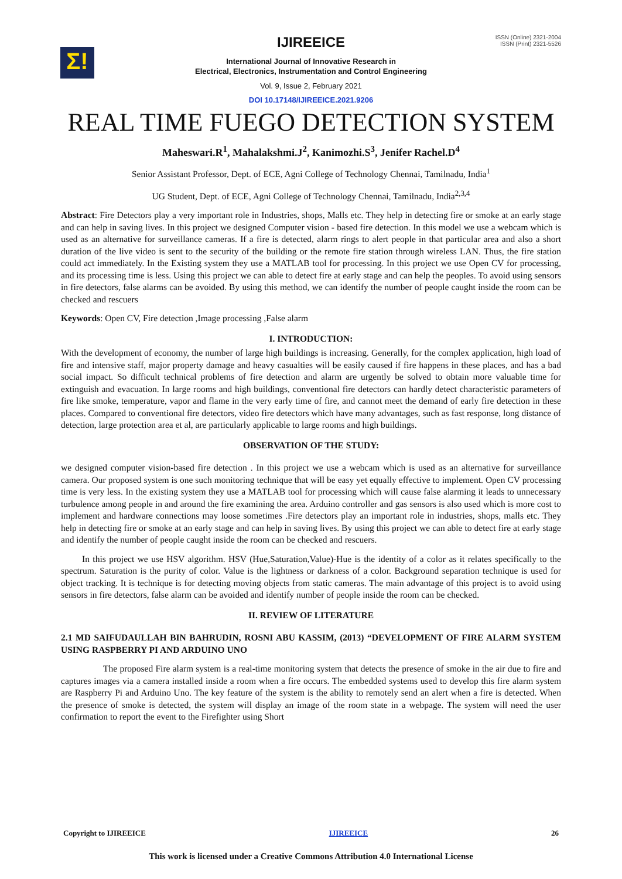Σ!
ISSN (Online) 2321-2004
ISSN (Print) 2321-5526
IJIREEICE
International Journal of Innovative Research in
Electrical, Electronics, Instrumentation and Control Engineering
Vol. 9, Issue 2, February 2021
DOI 10.17148/IJIREEICE.2021.9206
REAL TIME FUEGO DETECTION SYSTEM
Maheswari.R<sup>1</sup>, Mahalakshmi.J<sup>2</sup>, Kanimozhi.S<sup>3</sup>, Jenifer Rachel.D<sup>4</sup>
Senior Assistant Professor, Dept. of ECE, Agni College of Technology Chennai, Tamilnadu, India<sup>1</sup>
UG Student, Dept. of ECE, Agni College of Technology Chennai, Tamilnadu, India<sup>2,3,4</sup>
Abstract: Fire Detectors play a very important role in Industries, shops, Malls etc. They help in detecting fire or smoke at an early stage and can help in saving lives. In this project we designed Computer vision - based fire detection. In this model we use a webcam which is used as an alternative for surveillance cameras. If a fire is detected, alarm rings to alert people in that particular area and also a short duration of the live video is sent to the security of the building or the remote fire station through wireless LAN. Thus, the fire station could act immediately. In the Existing system they use a MATLAB tool for processing. In this project we use Open CV for processing, and its processing time is less. Using this project we can able to detect fire at early stage and can help the peoples. To avoid using sensors in fire detectors, false alarms can be avoided. By using this method, we can identify the number of people caught inside the room can be checked and rescuers
Keywords: Open CV, Fire detection ,Image processing ,False alarm
I. INTRODUCTION:
With the development of economy, the number of large high buildings is increasing. Generally, for the complex application, high load of fire and intensive staff, major property damage and heavy casualties will be easily caused if fire happens in these places, and has a bad social impact. So difficult technical problems of fire detection and alarm are urgently be solved to obtain more valuable time for extinguish and evacuation. In large rooms and high buildings, conventional fire detectors can hardly detect characteristic parameters of fire like smoke, temperature, vapor and flame in the very early time of fire, and cannot meet the demand of early fire detection in these places. Compared to conventional fire detectors, video fire detectors which have many advantages, such as fast response, long distance of detection, large protection area et al, are particularly applicable to large rooms and high buildings.
OBSERVATION OF THE STUDY:
we designed computer vision-based fire detection . In this project we use a webcam which is used as an alternative for surveillance camera. Our proposed system is one such monitoring technique that will be easy yet equally effective to implement. Open CV processing time is very less. In the existing system they use a MATLAB tool for processing which will cause false alarming it leads to unnecessary turbulence among people in and around the fire examining the area. Arduino controller and gas sensors is also used which is more cost to implement and hardware connections may loose sometimes .Fire detectors play an important role in industries, shops, malls etc. They help in detecting fire or smoke at an early stage and can help in saving lives. By using this project we can able to detect fire at early stage and identify the number of people caught inside the room can be checked and rescuers.
In this project we use HSV algorithm. HSV (Hue,Saturation,Value)-Hue is the identity of a color as it relates specifically to the spectrum. Saturation is the purity of color. Value is the lightness or darkness of a color. Background separation technique is used for object tracking. It is technique is for detecting moving objects from static cameras. The main advantage of this project is to avoid using sensors in fire detectors, false alarm can be avoided and identify number of people inside the room can be checked.
II. REVIEW OF LITERATURE
2.1 MD SAIFUDAULLAH BIN BAHRUDIN, ROSNI ABU KASSIM, (2013) “DEVELOPMENT OF FIRE ALARM SYSTEM USING RASPBERRY PI AND ARDUINO UNO
The proposed Fire alarm system is a real-time monitoring system that detects the presence of smoke in the air due to fire and captures images via a camera installed inside a room when a fire occurs. The embedded systems used to develop this fire alarm system are Raspberry Pi and Arduino Uno. The key feature of the system is the ability to remotely send an alert when a fire is detected. When the presence of smoke is detected, the system will display an image of the room state in a webpage. The system will need the user confirmation to report the event to the Firefighter using Short
Copyright to IJIREEICE IJIREEICE 26
This work is licensed under a Creative Commons Attribution 4.0 International License